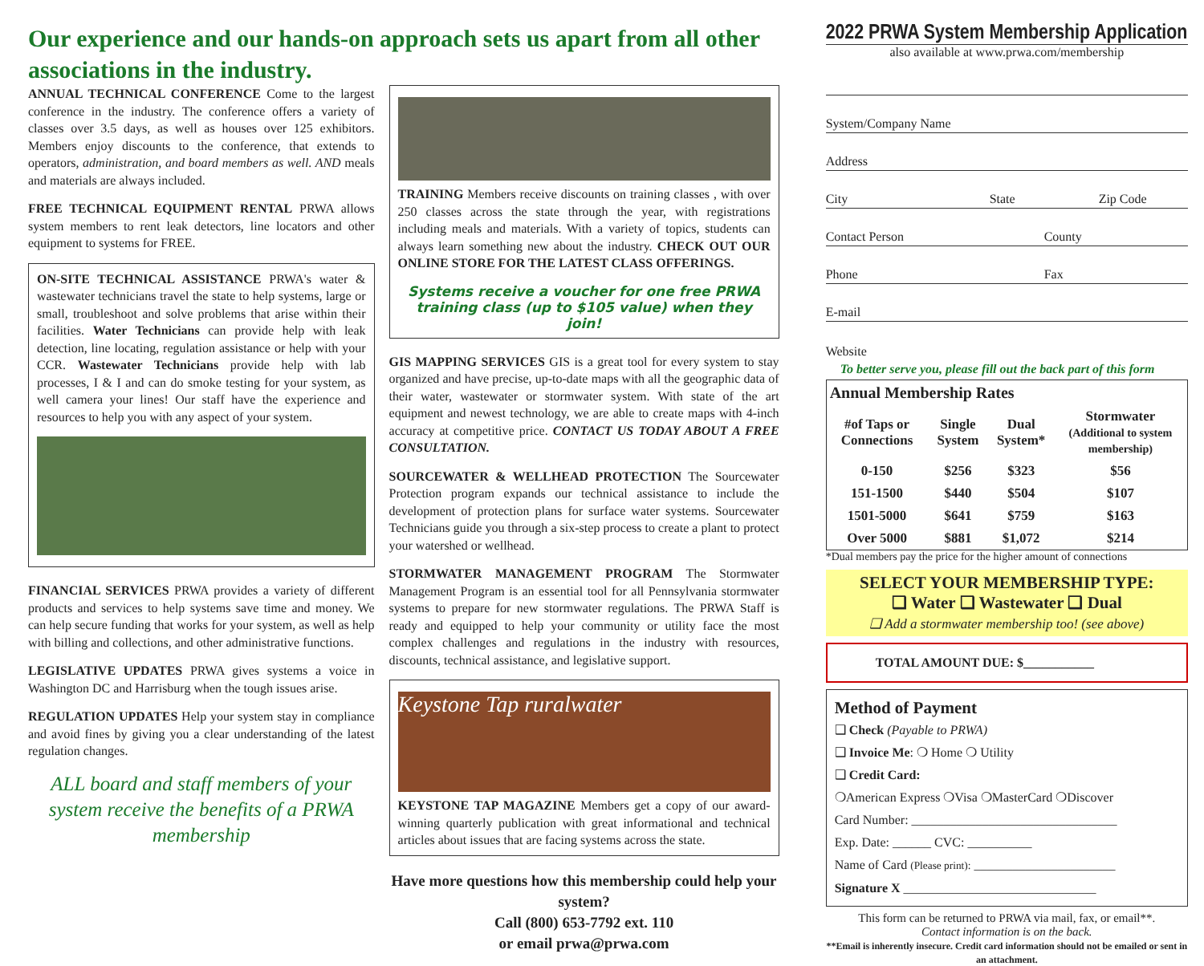Our experience and our hands-on approach sets us apart from all other associations in the industry.
ANNUAL TECHNICAL CONFERENCE Come to the largest conference in the industry. The conference offers a variety of classes over 3.5 days, as well as houses over 125 exhibitors. Members enjoy discounts to the conference, that extends to operators, administration, and board members as well. AND meals and materials are always included.
FREE TECHNICAL EQUIPMENT RENTAL PRWA allows system members to rent leak detectors, line locators and other equipment to systems for FREE.
ON-SITE TECHNICAL ASSISTANCE PRWA's water & wastewater technicians travel the state to help systems, large or small, troubleshoot and solve problems that arise within their facilities. Water Technicians can provide help with leak detection, line locating, regulation assistance or help with your CCR. Wastewater Technicians provide help with lab processes, I & I and can do smoke testing for your system, as well camera your lines! Our staff have the experience and resources to help you with any aspect of your system.
FINANCIAL SERVICES PRWA provides a variety of different products and services to help systems save time and money. We can help secure funding that works for your system, as well as help with billing and collections, and other administrative functions.
LEGISLATIVE UPDATES PRWA gives systems a voice in Washington DC and Harrisburg when the tough issues arise.
REGULATION UPDATES Help your system stay in compliance and avoid fines by giving you a clear understanding of the latest regulation changes.
ALL board and staff members of your system receive the benefits of a PRWA membership
TRAINING Members receive discounts on training classes , with over 250 classes across the state through the year, with registrations including meals and materials. With a variety of topics, students can always learn something new about the industry. CHECK OUT OUR ONLINE STORE FOR THE LATEST CLASS OFFERINGS.
Systems receive a voucher for one free PRWA training class (up to $105 value) when they join!
GIS MAPPING SERVICES GIS is a great tool for every system to stay organized and have precise, up-to-date maps with all the geographic data of their water, wastewater or stormwater system. With state of the art equipment and newest technology, we are able to create maps with 4-inch accuracy at competitive price. CONTACT US TODAY ABOUT A FREE CONSULTATION.
SOURCEWATER & WELLHEAD PROTECTION The Sourcewater Protection program expands our technical assistance to include the development of protection plans for surface water systems. Sourcewater Technicians guide you through a six-step process to create a plant to protect your watershed or wellhead.
STORMWATER MANAGEMENT PROGRAM The Stormwater Management Program is an essential tool for all Pennsylvania stormwater systems to prepare for new stormwater regulations. The PRWA Staff is ready and equipped to help your community or utility face the most complex challenges and regulations in the industry with resources, discounts, technical assistance, and legislative support.
Keystone Tap ruralwater
KEYSTONE TAP MAGAZINE Members get a copy of our award-winning quarterly publication with great informational and technical articles about issues that are facing systems across the state.
Have more questions how this membership could help your system?
Call (800) 653-7792 ext. 110
or email prwa@prwa.com
2022 PRWA System Membership Application
also available at www.prwa.com/membership
System/Company Name
Address
City State Zip Code
Contact Person County
Phone Fax
E-mail
Website
To better serve you, please fill out the back part of this form
| Annual Membership Rates | | | |
| --- | --- | --- | --- |
| #of Taps or Connections | Single System | Dual System* | Stormwater (Additional to system membership) |
| 0-150 | $256 | $323 | $56 |
| 151-1500 | $440 | $504 | $107 |
| 1501-5000 | $641 | $759 | $163 |
| Over 5000 | $881 | $1,072 | $214 |
*Dual members pay the price for the higher amount of connections
SELECT YOUR MEMBERSHIP TYPE:
❑ Water ❑ Wastewater ❑ Dual
❑ Add a stormwater membership too! (see above)
TOTAL AMOUNT DUE: $___________
Method of Payment
❑ Check (Payable to PRWA)
❑ Invoice Me: ❍ Home ❍ Utility
❑ Credit Card:
❍American Express ❍Visa ❍MasterCard ❍Discover
Card Number: ________________________________
Exp. Date: ______ CVC: __________
Name of Card (Please print): ______________________
Signature X ______________________________
This form can be returned to PRWA via mail, fax, or email**.
Contact information is on the back.
**Email is inherently insecure. Credit card information should not be emailed or sent in an attachment.